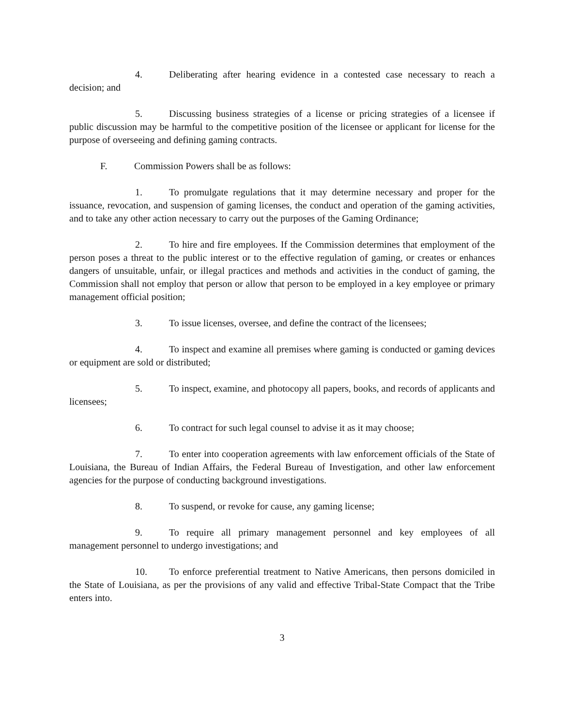4. Deliberating after hearing evidence in a contested case necessary to reach a decision; and
5. Discussing business strategies of a license or pricing strategies of a licensee if public discussion may be harmful to the competitive position of the licensee or applicant for license for the purpose of overseeing and defining gaming contracts.
F. Commission Powers shall be as follows:
1. To promulgate regulations that it may determine necessary and proper for the issuance, revocation, and suspension of gaming licenses, the conduct and operation of the gaming activities, and to take any other action necessary to carry out the purposes of the Gaming Ordinance;
2. To hire and fire employees. If the Commission determines that employment of the person poses a threat to the public interest or to the effective regulation of gaming, or creates or enhances dangers of unsuitable, unfair, or illegal practices and methods and activities in the conduct of gaming, the Commission shall not employ that person or allow that person to be employed in a key employee or primary management official position;
3. To issue licenses, oversee, and define the contract of the licensees;
4. To inspect and examine all premises where gaming is conducted or gaming devices or equipment are sold or distributed;
5. To inspect, examine, and photocopy all papers, books, and records of applicants and licensees;
6. To contract for such legal counsel to advise it as it may choose;
7. To enter into cooperation agreements with law enforcement officials of the State of Louisiana, the Bureau of Indian Affairs, the Federal Bureau of Investigation, and other law enforcement agencies for the purpose of conducting background investigations.
8. To suspend, or revoke for cause, any gaming license;
9. To require all primary management personnel and key employees of all management personnel to undergo investigations; and
10. To enforce preferential treatment to Native Americans, then persons domiciled in the State of Louisiana, as per the provisions of any valid and effective Tribal-State Compact that the Tribe enters into.
3